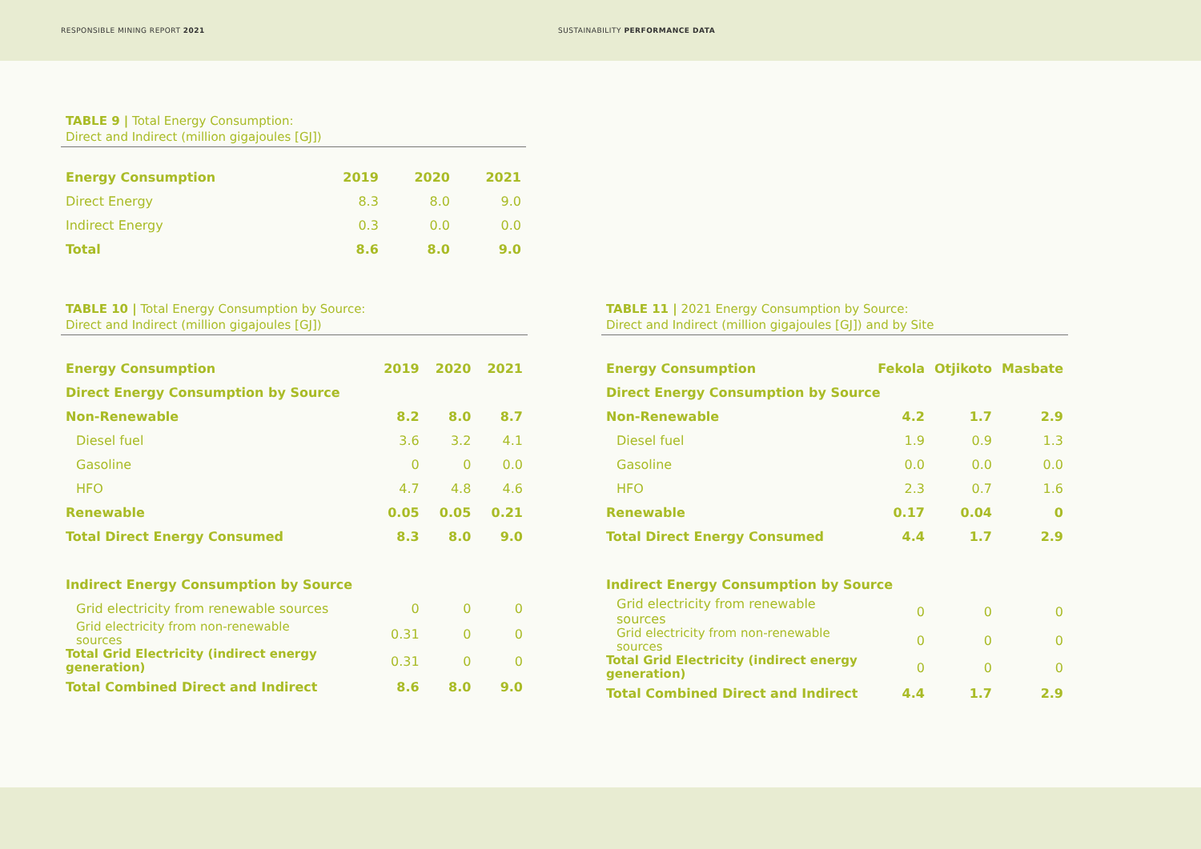RESPONSIBLE MINING REPORT 2021 SUSTAINABILITY PERFORMANCE DATA
TABLE 9 | Total Energy Consumption:
Direct and Indirect (million gigajoules [GJ])
| Energy Consumption | 2019 | 2020 | 2021 |
| --- | --- | --- | --- |
| Direct Energy | 8.3 | 8.0 | 9.0 |
| Indirect Energy | 0.3 | 0.0 | 0.0 |
| Total | 8.6 | 8.0 | 9.0 |
TABLE 10 | Total Energy Consumption by Source:
Direct and Indirect (million gigajoules [GJ])
| Energy Consumption | 2019 | 2020 | 2021 |
| --- | --- | --- | --- |
| Direct Energy Consumption by Source | | | |
| Non-Renewable | 8.2 | 8.0 | 8.7 |
| Diesel fuel | 3.6 | 3.2 | 4.1 |
| Gasoline | 0 | 0 | 0.0 |
| HFO | 4.7 | 4.8 | 4.6 |
| Renewable | 0.05 | 0.05 | 0.21 |
| Total Direct Energy Consumed | 8.3 | 8.0 | 9.0 |
| Indirect Energy Consumption by Source | | | |
| Grid electricity from renewable sources | 0 | 0 | 0 |
| Grid electricity from non-renewable sources | 0.31 | 0 | 0 |
| Total Grid Electricity (indirect energy generation) | 0.31 | 0 | 0 |
| Total Combined Direct and Indirect | 8.6 | 8.0 | 9.0 |
TABLE 11 | 2021 Energy Consumption by Source:
Direct and Indirect (million gigajoules [GJ]) and by Site
| Energy Consumption | Fekola | Otjikoto | Masbate |
| --- | --- | --- | --- |
| Direct Energy Consumption by Source | | | |
| Non-Renewable | 4.2 | 1.7 | 2.9 |
| Diesel fuel | 1.9 | 0.9 | 1.3 |
| Gasoline | 0.0 | 0.0 | 0.0 |
| HFO | 2.3 | 0.7 | 1.6 |
| Renewable | 0.17 | 0.04 | 0 |
| Total Direct Energy Consumed | 4.4 | 1.7 | 2.9 |
| Indirect Energy Consumption by Source | | | |
| Grid electricity from renewable sources | 0 | 0 | 0 |
| Grid electricity from non-renewable sources | 0 | 0 | 0 |
| Total Grid Electricity (indirect energy generation) | 0 | 0 | 0 |
| Total Combined Direct and Indirect | 4.4 | 1.7 | 2.9 |